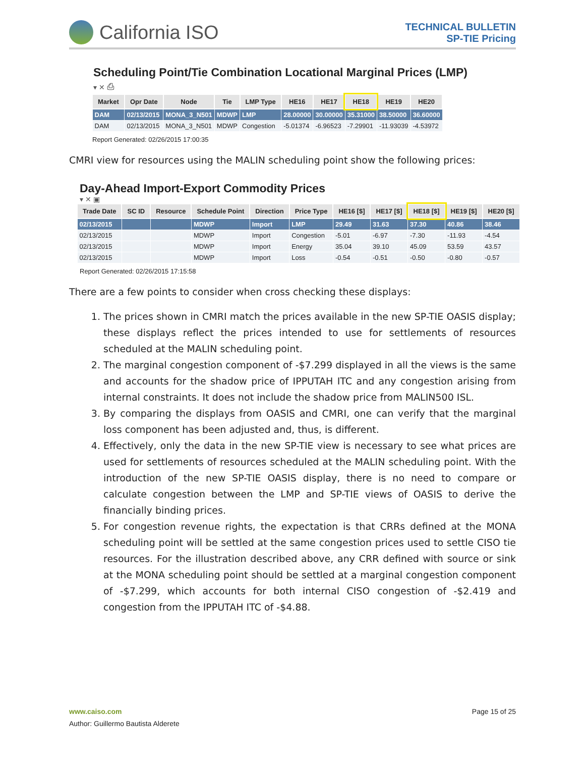California ISO
TECHNICAL BULLETIN
SP-TIE Pricing
Scheduling Point/Tie Combination Locational Marginal Prices (LMP)
▾ ✕ ⎙
| Market | Opr Date | Node | Tie | LMP Type | HE16 | HE17 | HE18 | HE19 | HE20 |
| --- | --- | --- | --- | --- | --- | --- | --- | --- | --- |
| DAM | 02/13/2015 | MONA_3_N501 | MDWP | LMP | 28.00000 | 30.00000 | 35.31000 | 38.50000 | 36.60000 |
| DAM | 02/13/2015 | MONA_3_N501 | MDWP | Congestion | -5.01374 | -6.96523 | -7.29901 | -11.93039 | -4.53972 |
Report Generated: 02/26/2015 17:00:35
CMRI view for resources using the MALIN scheduling point show the following prices:
Day-Ahead Import-Export Commodity Prices
▾ ✕ ▣
| Trade Date | SC ID | Resource | Schedule Point | Direction | Price Type | HE16 [$] | HE17 [$] | HE18 [$] | HE19 [$] | HE20 [$] |
| --- | --- | --- | --- | --- | --- | --- | --- | --- | --- | --- |
| 02/13/2015 | | | MDWP | Import | LMP | 29.49 | 31.63 | 37.30 | 40.86 | 38.46 |
| 02/13/2015 | | | MDWP | Import | Congestion | -5.01 | -6.97 | -7.30 | -11.93 | -4.54 |
| 02/13/2015 | | | MDWP | Import | Energy | 35.04 | 39.10 | 45.09 | 53.59 | 43.57 |
| 02/13/2015 | | | MDWP | Import | Loss | -0.54 | -0.51 | -0.50 | -0.80 | -0.57 |
Report Generated: 02/26/2015 17:15:58
There are a few points to consider when cross checking these displays:
1. The prices shown in CMRI match the prices available in the new SP-TIE OASIS display; these displays reflect the prices intended to use for settlements of resources scheduled at the MALIN scheduling point.
2. The marginal congestion component of -$7.299 displayed in all the views is the same and accounts for the shadow price of IPPUTAH ITC and any congestion arising from internal constraints. It does not include the shadow price from MALIN500 ISL.
3. By comparing the displays from OASIS and CMRI, one can verify that the marginal loss component has been adjusted and, thus, is different.
4. Effectively, only the data in the new SP-TIE view is necessary to see what prices are used for settlements of resources scheduled at the MALIN scheduling point. With the introduction of the new SP-TIE OASIS display, there is no need to compare or calculate congestion between the LMP and SP-TIE views of OASIS to derive the financially binding prices.
5. For congestion revenue rights, the expectation is that CRRs defined at the MONA scheduling point will be settled at the same congestion prices used to settle CISO tie resources. For the illustration described above, any CRR defined with source or sink at the MONA scheduling point should be settled at a marginal congestion component of -$7.299, which accounts for both internal CISO congestion of -$2.419 and congestion from the IPPUTAH ITC of -$4.88.
www.caiso.com Page 15 of 25
Author: Guillermo Bautista Alderete